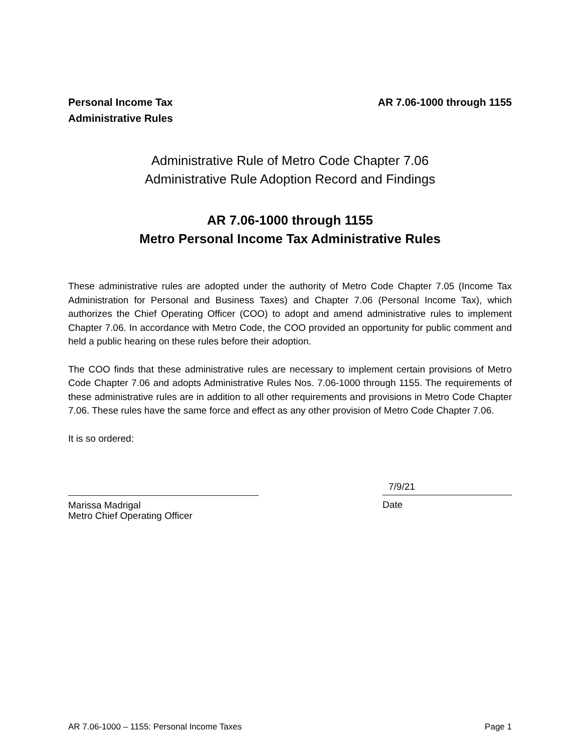Personal Income Tax
Administrative Rules
AR 7.06-1000 through 1155
Administrative Rule of Metro Code Chapter 7.06
Administrative Rule Adoption Record and Findings
AR 7.06-1000 through 1155
Metro Personal Income Tax Administrative Rules
These administrative rules are adopted under the authority of Metro Code Chapter 7.05 (Income Tax Administration for Personal and Business Taxes) and Chapter 7.06 (Personal Income Tax), which authorizes the Chief Operating Officer (COO) to adopt and amend administrative rules to implement Chapter 7.06. In accordance with Metro Code, the COO provided an opportunity for public comment and held a public hearing on these rules before their adoption.
The COO finds that these administrative rules are necessary to implement certain provisions of Metro Code Chapter 7.06 and adopts Administrative Rules Nos. 7.06-1000 through 1155. The requirements of these administrative rules are in addition to all other requirements and provisions in Metro Code Chapter 7.06. These rules have the same force and effect as any other provision of Metro Code Chapter 7.06.
It is so ordered:
Marissa Madrigal
Metro Chief Operating Officer
7/9/21
Date
AR 7.06-1000 – 1155: Personal Income Taxes Page 1